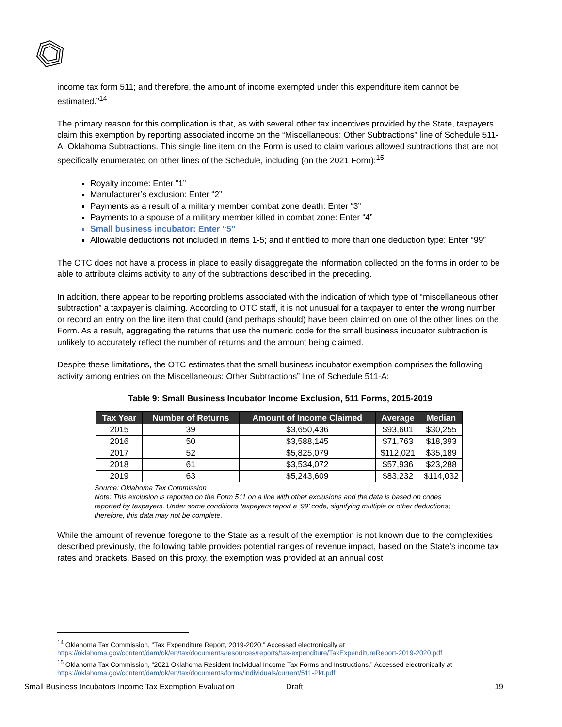income tax form 511; and therefore, the amount of income exempted under this expenditure item cannot be estimated.”<sup>14</sup>
The primary reason for this complication is that, as with several other tax incentives provided by the State, taxpayers claim this exemption by reporting associated income on the “Miscellaneous: Other Subtractions” line of Schedule 511-A, Oklahoma Subtractions. This single line item on the Form is used to claim various allowed subtractions that are not specifically enumerated on other lines of the Schedule, including (on the 2021 Form):<sup>15</sup>
Royalty income: Enter “1”
Manufacturer’s exclusion: Enter “2”
Payments as a result of a military member combat zone death: Enter “3”
Payments to a spouse of a military member killed in combat zone: Enter “4”
Small business incubator: Enter “5”
Allowable deductions not included in items 1-5; and if entitled to more than one deduction type: Enter “99”
The OTC does not have a process in place to easily disaggregate the information collected on the forms in order to be able to attribute claims activity to any of the subtractions described in the preceding.
In addition, there appear to be reporting problems associated with the indication of which type of “miscellaneous other subtraction” a taxpayer is claiming. According to OTC staff, it is not unusual for a taxpayer to enter the wrong number or record an entry on the line item that could (and perhaps should) have been claimed on one of the other lines on the Form. As a result, aggregating the returns that use the numeric code for the small business incubator subtraction is unlikely to accurately reflect the number of returns and the amount being claimed.
Despite these limitations, the OTC estimates that the small business incubator exemption comprises the following activity among entries on the Miscellaneous: Other Subtractions” line of Schedule 511-A:
Table 9: Small Business Incubator Income Exclusion, 511 Forms, 2015-2019
| Tax Year | Number of Returns | Amount of Income Claimed | Average | Median |
| --- | --- | --- | --- | --- |
| 2015 | 39 | $3,650,436 | $93,601 | $30,255 |
| 2016 | 50 | $3,588,145 | $71,763 | $18,393 |
| 2017 | 52 | $5,825,079 | $112,021 | $35,189 |
| 2018 | 61 | $3,534,072 | $57,936 | $23,288 |
| 2019 | 63 | $5,243,609 | $83,232 | $114,032 |
Source: Oklahoma Tax Commission
Note: This exclusion is reported on the Form 511 on a line with other exclusions and the data is based on codes reported by taxpayers. Under some conditions taxpayers report a ‘99’ code, signifying multiple or other deductions; therefore, this data may not be complete.
While the amount of revenue foregone to the State as a result of the exemption is not known due to the complexities described previously, the following table provides potential ranges of revenue impact, based on the State’s income tax rates and brackets. Based on this proxy, the exemption was provided at an annual cost
<sup>14</sup> Oklahoma Tax Commission, “Tax Expenditure Report, 2019-2020.” Accessed electronically at
https://oklahoma.gov/content/dam/ok/en/tax/documents/resources/reports/tax-expenditure/TaxExpenditureReport-2019-2020.pdf
<sup>15</sup> Oklahoma Tax Commission, “2021 Oklahoma Resident Individual Income Tax Forms and Instructions.” Accessed electronically at
https://oklahoma.gov/content/dam/ok/en/tax/documents/forms/individuals/current/511-Pkt.pdf
Small Business Incubators Income Tax Exemption Evaluation Draft 19